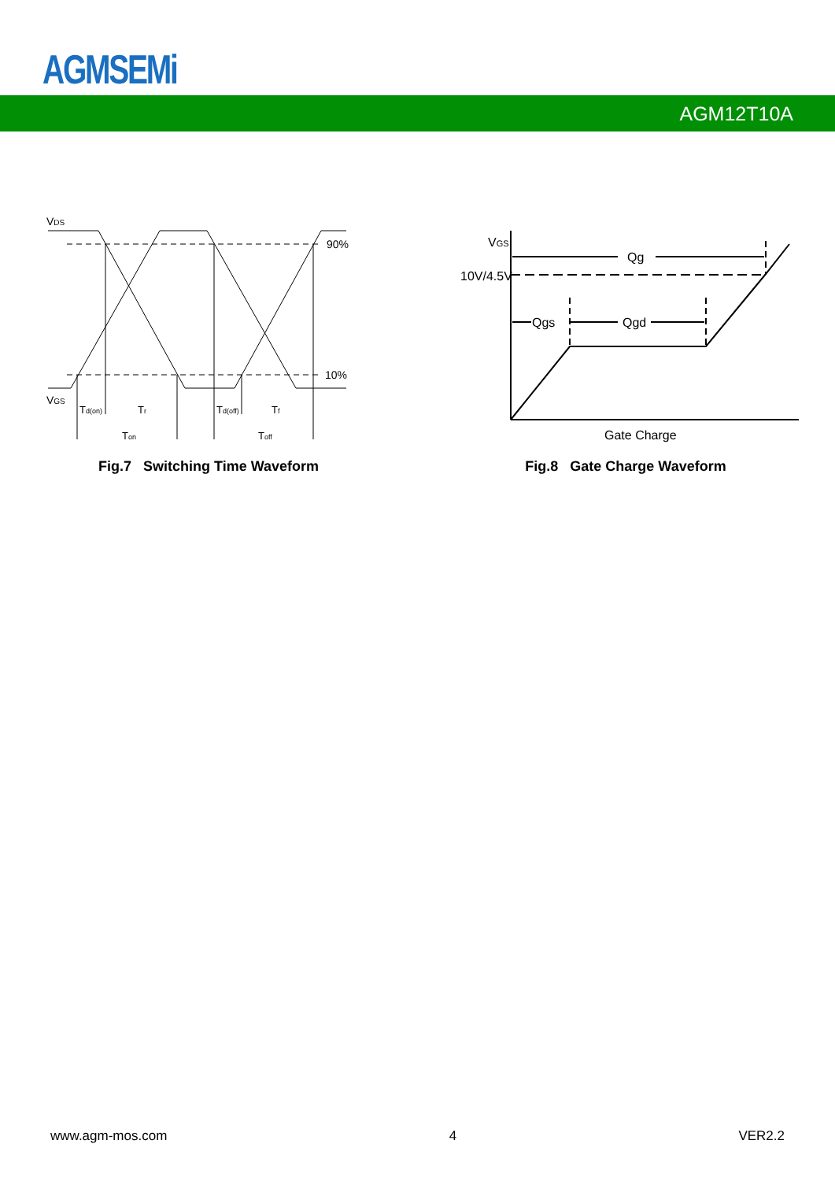AGMSEMi
AGM12T10A
VDS
90%
10%
VGS
Td(on)
Tr
Td(off)
Tf
Ton
Toff
Fig.7 Switching Time Waveform
VGS
10V/4.5V
Qg
Qgs
Qgd
Gate Charge
Fig.8 Gate Charge Waveform
www.agm-mos.com 4 VER2.2